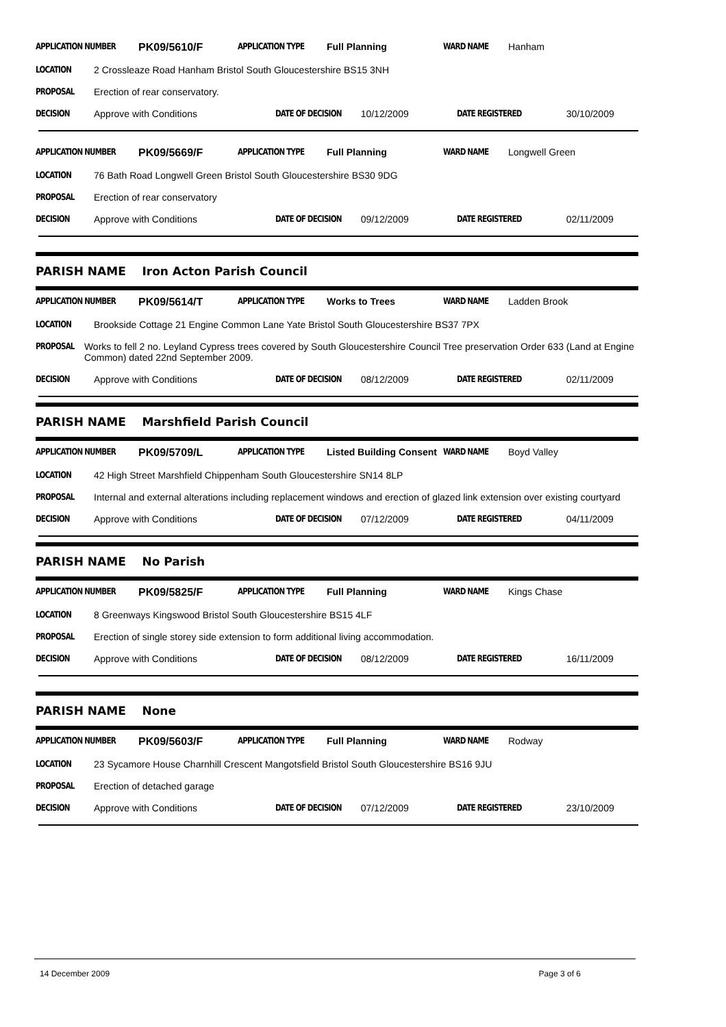APPLICATION NUMBER PK09/5610/F APPLICATION TYPE Full Planning WARD NAME Hanham
LOCATION 2 Crossleaze Road Hanham Bristol South Gloucestershire BS15 3NH
PROPOSAL Erection of rear conservatory.
DECISION Approve with Conditions DATE OF DECISION 10/12/2009 DATE REGISTERED 30/10/2009
APPLICATION NUMBER PK09/5669/F APPLICATION TYPE Full Planning WARD NAME Longwell Green
LOCATION 76 Bath Road Longwell Green Bristol South Gloucestershire BS30 9DG
PROPOSAL Erection of rear conservatory
DECISION Approve with Conditions DATE OF DECISION 09/12/2009 DATE REGISTERED 02/11/2009
PARISH NAME Iron Acton Parish Council
APPLICATION NUMBER PK09/5614/T APPLICATION TYPE Works to Trees WARD NAME Ladden Brook
LOCATION Brookside Cottage 21 Engine Common Lane Yate Bristol South Gloucestershire BS37 7PX
PROPOSAL Works to fell 2 no. Leyland Cypress trees covered by South Gloucestershire Council Tree preservation Order 633 (Land at Engine Common) dated 22nd September 2009.
DECISION Approve with Conditions DATE OF DECISION 08/12/2009 DATE REGISTERED 02/11/2009
PARISH NAME Marshfield Parish Council
APPLICATION NUMBER PK09/5709/L APPLICATION TYPE Listed Building Consent WARD NAME Boyd Valley
LOCATION 42 High Street Marshfield Chippenham South Gloucestershire SN14 8LP
PROPOSAL Internal and external alterations including replacement windows and erection of glazed link extension over existing courtyard
DECISION Approve with Conditions DATE OF DECISION 07/12/2009 DATE REGISTERED 04/11/2009
PARISH NAME No Parish
APPLICATION NUMBER PK09/5825/F APPLICATION TYPE Full Planning WARD NAME Kings Chase
LOCATION 8 Greenways Kingswood Bristol South Gloucestershire BS15 4LF
PROPOSAL Erection of single storey side extension to form additional living accommodation.
DECISION Approve with Conditions DATE OF DECISION 08/12/2009 DATE REGISTERED 16/11/2009
PARISH NAME None
APPLICATION NUMBER PK09/5603/F APPLICATION TYPE Full Planning WARD NAME Rodway
LOCATION 23 Sycamore House Charnhill Crescent Mangotsfield Bristol South Gloucestershire BS16 9JU
PROPOSAL Erection of detached garage
DECISION Approve with Conditions DATE OF DECISION 07/12/2009 DATE REGISTERED 23/10/2009
14 December 2009 Page 3 of 6